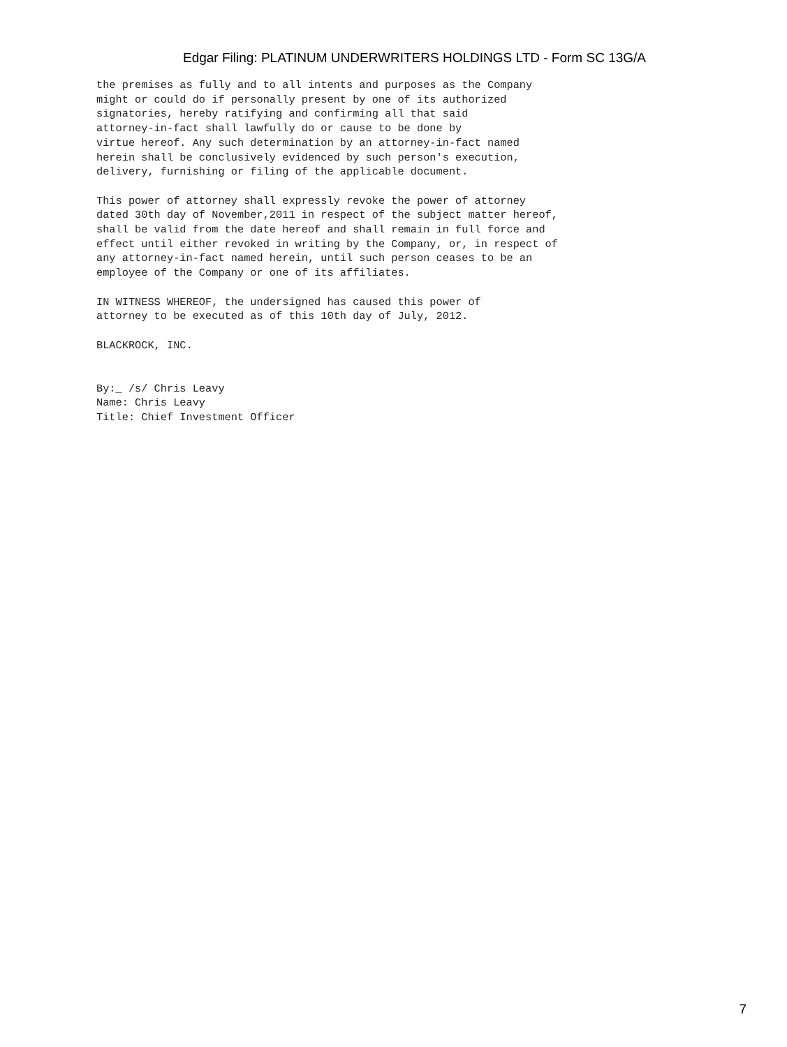Edgar Filing: PLATINUM UNDERWRITERS HOLDINGS LTD - Form SC 13G/A
the premises as fully and to all intents and purposes as the Company
might or could do if personally present by one of its authorized
signatories, hereby ratifying and confirming all that said
attorney-in-fact shall lawfully do or cause to be done by
virtue hereof. Any such determination by an attorney-in-fact named
herein shall be conclusively evidenced by such person's execution,
delivery, furnishing or filing of the applicable document.

This power of attorney shall expressly revoke the power of attorney
dated 30th day of November,2011 in respect of the subject matter hereof,
shall be valid from the date hereof and shall remain in full force and
effect until either revoked in writing by the Company, or, in respect of
any attorney-in-fact named herein, until such person ceases to be an
employee of the Company or one of its affiliates.

IN WITNESS WHEREOF, the undersigned has caused this power of
attorney to be executed as of this 10th day of July, 2012.

BLACKROCK, INC.


By:_ /s/ Chris Leavy
Name: Chris Leavy
Title: Chief Investment Officer
7